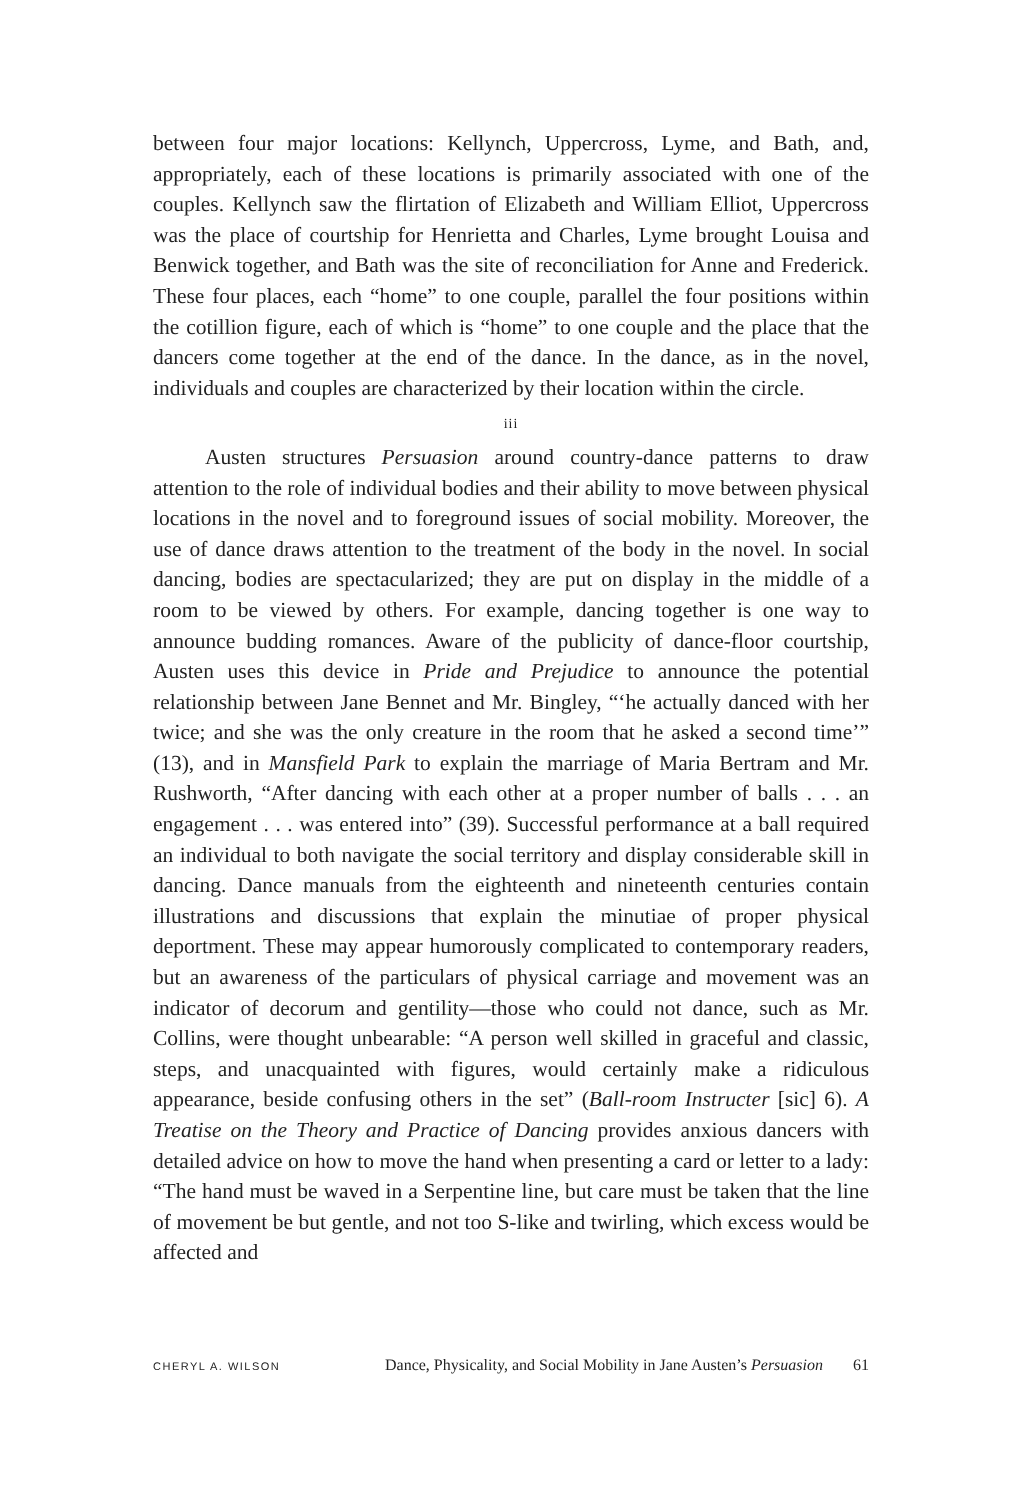between four major locations: Kellynch, Uppercross, Lyme, and Bath, and, appropriately, each of these locations is primarily associated with one of the couples. Kellynch saw the flirtation of Elizabeth and William Elliot, Uppercross was the place of courtship for Henrietta and Charles, Lyme brought Louisa and Benwick together, and Bath was the site of reconciliation for Anne and Frederick. These four places, each “home” to one couple, parallel the four positions within the cotillion figure, each of which is “home” to one couple and the place that the dancers come together at the end of the dance. In the dance, as in the novel, individuals and couples are characterized by their location within the circle.
iii
Austen structures Persuasion around country-dance patterns to draw attention to the role of individual bodies and their ability to move between physical locations in the novel and to foreground issues of social mobility. Moreover, the use of dance draws attention to the treatment of the body in the novel. In social dancing, bodies are spectacularized; they are put on display in the middle of a room to be viewed by others. For example, dancing together is one way to announce budding romances. Aware of the publicity of dance-floor courtship, Austen uses this device in Pride and Prejudice to announce the potential relationship between Jane Bennet and Mr. Bingley, “‘he actually danced with her twice; and she was the only creature in the room that he asked a second time’” (13), and in Mansfield Park to explain the marriage of Maria Bertram and Mr. Rushworth, “After dancing with each other at a proper number of balls . . . an engagement . . . was entered into” (39). Successful performance at a ball required an individual to both navigate the social territory and display considerable skill in dancing. Dance manuals from the eighteenth and nineteenth centuries contain illustrations and discussions that explain the minutiae of proper physical deportment. These may appear humorously complicated to contemporary readers, but an awareness of the particulars of physical carriage and movement was an indicator of decorum and gentility—those who could not dance, such as Mr. Collins, were thought unbearable: “A person well skilled in graceful and classic, steps, and unacquainted with figures, would certainly make a ridiculous appearance, beside confusing others in the set” (Ball-room Instructer [sic] 6). A Treatise on the Theory and Practice of Dancing provides anxious dancers with detailed advice on how to move the hand when presenting a card or letter to a lady: “The hand must be waved in a Serpentine line, but care must be taken that the line of movement be but gentle, and not too S-like and twirling, which excess would be affected and
CHERYL A. WILSON Dance, Physicality, and Social Mobility in Jane Austen’s Persuasion 61